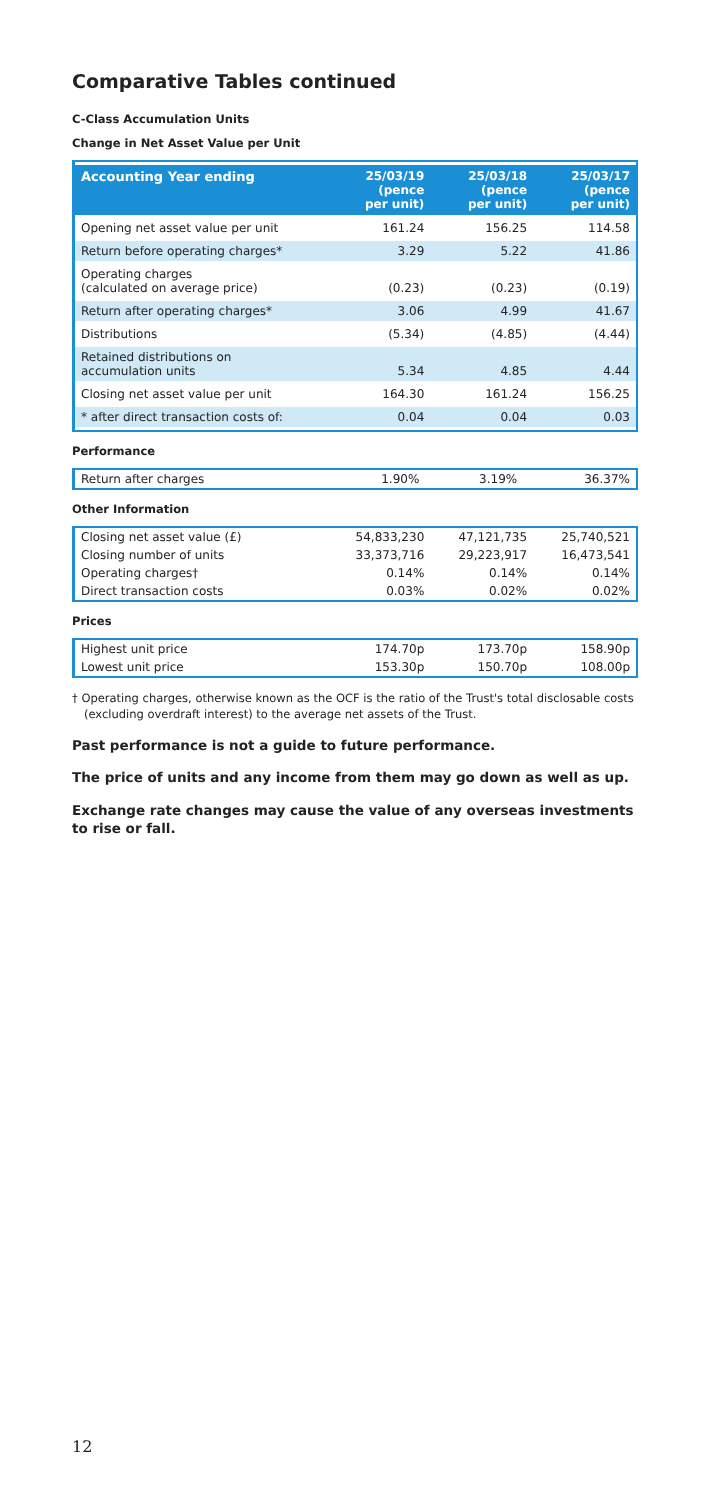Comparative Tables continued
C-Class Accumulation Units
Change in Net Asset Value per Unit
| Accounting Year ending | 25/03/19 (pence per unit) | 25/03/18 (pence per unit) | 25/03/17 (pence per unit) |
| --- | --- | --- | --- |
| Opening net asset value per unit | 161.24 | 156.25 | 114.58 |
| Return before operating charges* | 3.29 | 5.22 | 41.86 |
| Operating charges (calculated on average price) | (0.23) | (0.23) | (0.19) |
| Return after operating charges* | 3.06 | 4.99 | 41.67 |
| Distributions | (5.34) | (4.85) | (4.44) |
| Retained distributions on accumulation units | 5.34 | 4.85 | 4.44 |
| Closing net asset value per unit | 164.30 | 161.24 | 156.25 |
| * after direct transaction costs of: | 0.04 | 0.04 | 0.03 |
Performance
| Return after charges | 1.90% | 3.19% | 36.37% |
Other Information
| Closing net asset value (£) | 54,833,230 | 47,121,735 | 25,740,521 |
| Closing number of units | 33,373,716 | 29,223,917 | 16,473,541 |
| Operating charges† | 0.14% | 0.14% | 0.14% |
| Direct transaction costs | 0.03% | 0.02% | 0.02% |
Prices
| Highest unit price | 174.70p | 173.70p | 158.90p |
| Lowest unit price | 153.30p | 150.70p | 108.00p |
† Operating charges, otherwise known as the OCF is the ratio of the Trust's total disclosable costs (excluding overdraft interest) to the average net assets of the Trust.
Past performance is not a guide to future performance.
The price of units and any income from them may go down as well as up.
Exchange rate changes may cause the value of any overseas investments to rise or fall.
12